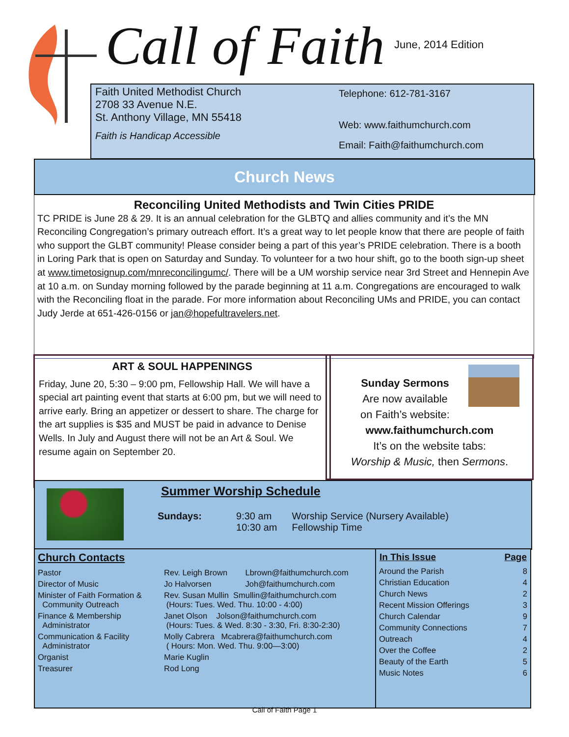Call of Faith June, 2014 Edition
Faith United Methodist Church
2708 33 Avenue N.E.
St. Anthony Village, MN 55418
Faith is Handicap Accessible
Telephone: 612-781-3167
Web: www.faithumchurch.com
Email: Faith@faithumchurch.com
Church News
Reconciling United Methodists and Twin Cities PRIDE
TC PRIDE is June 28 & 29. It is an annual celebration for the GLBTQ and allies community and it’s the MN Reconciling Congregation’s primary outreach effort. It’s a great way to let people know that there are people of faith who support the GLBT community! Please consider being a part of this year’s PRIDE celebration. There is a booth in Loring Park that is open on Saturday and Sunday. To volunteer for a two hour shift, go to the booth sign-up sheet at www.timetosignup.com/mnreconcilingumc/. There will be a UM worship service near 3rd Street and Hennepin Ave at 10 a.m. on Sunday morning followed by the parade beginning at 11 a.m. Congregations are encouraged to walk with the Reconciling float in the parade. For more information about Reconciling UMs and PRIDE, you can contact Judy Jerde at 651-426-0156 or jan@hopefultravelers.net.
ART & SOUL HAPPENINGS
Friday, June 20, 5:30 – 9:00 pm, Fellowship Hall. We will have a special art painting event that starts at 6:00 pm, but we will need to arrive early. Bring an appetizer or dessert to share. The charge for the art supplies is $35 and MUST be paid in advance to Denise Wells. In July and August there will not be an Art & Soul. We resume again on September 20.
Sunday Sermons
Are now available
on Faith’s website:
www.faithumchurch.com
It’s on the website tabs:
Worship & Music, then Sermons.
Summer Worship Schedule
| Sundays: | 9:30 am | Worship Service (Nursery Available) |
| | 10:30 am | Fellowship Time |
Church Contacts
| Pastor | Rev. Leigh Brown | Lbrown@faithumchurch.com |
| Director of Music | Jo Halvorsen | Joh@faithumchurch.com |
| Minister of Faith Formation & Community Outreach | Rev. Susan Mullin Smullin@faithumchurch.com (Hours: Tues. Wed. Thu. 10:00 - 4:00) | |
| Finance & Membership Administrator | Janet Olson Jolson@faithumchurch.com (Hours: Tues. & Wed. 8:30 - 3:30, Fri. 8:30-2:30) | |
| Communication & Facility Administrator | Molly Cabrera Mcabrera@faithumchurch.com ( Hours: Mon. Wed. Thu. 9:00—3:00) | |
| Organist | Marie Kuglin | |
| Treasurer | Rod Long | |
| In This Issue | Page |
| --- | --- |
| Around the Parish | 8 |
| Christian Education | 4 |
| Church News | 2 |
| Recent Mission Offerings | 3 |
| Church Calendar | 9 |
| Community Connections | 7 |
| Outreach | 4 |
| Over the Coffee | 2 |
| Beauty of the Earth | 5 |
| Music Notes | 6 |
Call of Faith Page 1